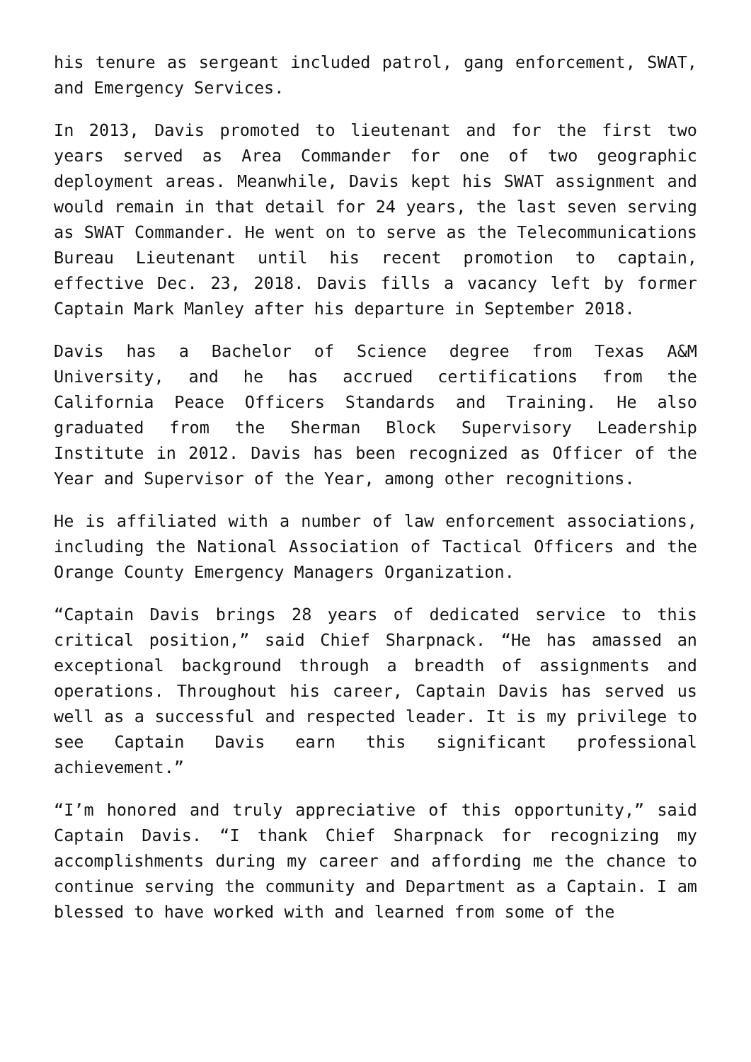his tenure as sergeant included patrol, gang enforcement, SWAT, and Emergency Services.
In 2013, Davis promoted to lieutenant and for the first two years served as Area Commander for one of two geographic deployment areas. Meanwhile, Davis kept his SWAT assignment and would remain in that detail for 24 years, the last seven serving as SWAT Commander. He went on to serve as the Telecommunications Bureau Lieutenant until his recent promotion to captain, effective Dec. 23, 2018. Davis fills a vacancy left by former Captain Mark Manley after his departure in September 2018.
Davis has a Bachelor of Science degree from Texas A&M University, and he has accrued certifications from the California Peace Officers Standards and Training. He also graduated from the Sherman Block Supervisory Leadership Institute in 2012. Davis has been recognized as Officer of the Year and Supervisor of the Year, among other recognitions.
He is affiliated with a number of law enforcement associations, including the National Association of Tactical Officers and the Orange County Emergency Managers Organization.
“Captain Davis brings 28 years of dedicated service to this critical position,” said Chief Sharpnack. “He has amassed an exceptional background through a breadth of assignments and operations. Throughout his career, Captain Davis has served us well as a successful and respected leader. It is my privilege to see Captain Davis earn this significant professional achievement.”
“I’m honored and truly appreciative of this opportunity,” said Captain Davis. “I thank Chief Sharpnack for recognizing my accomplishments during my career and affording me the chance to continue serving the community and Department as a Captain. I am blessed to have worked with and learned from some of the